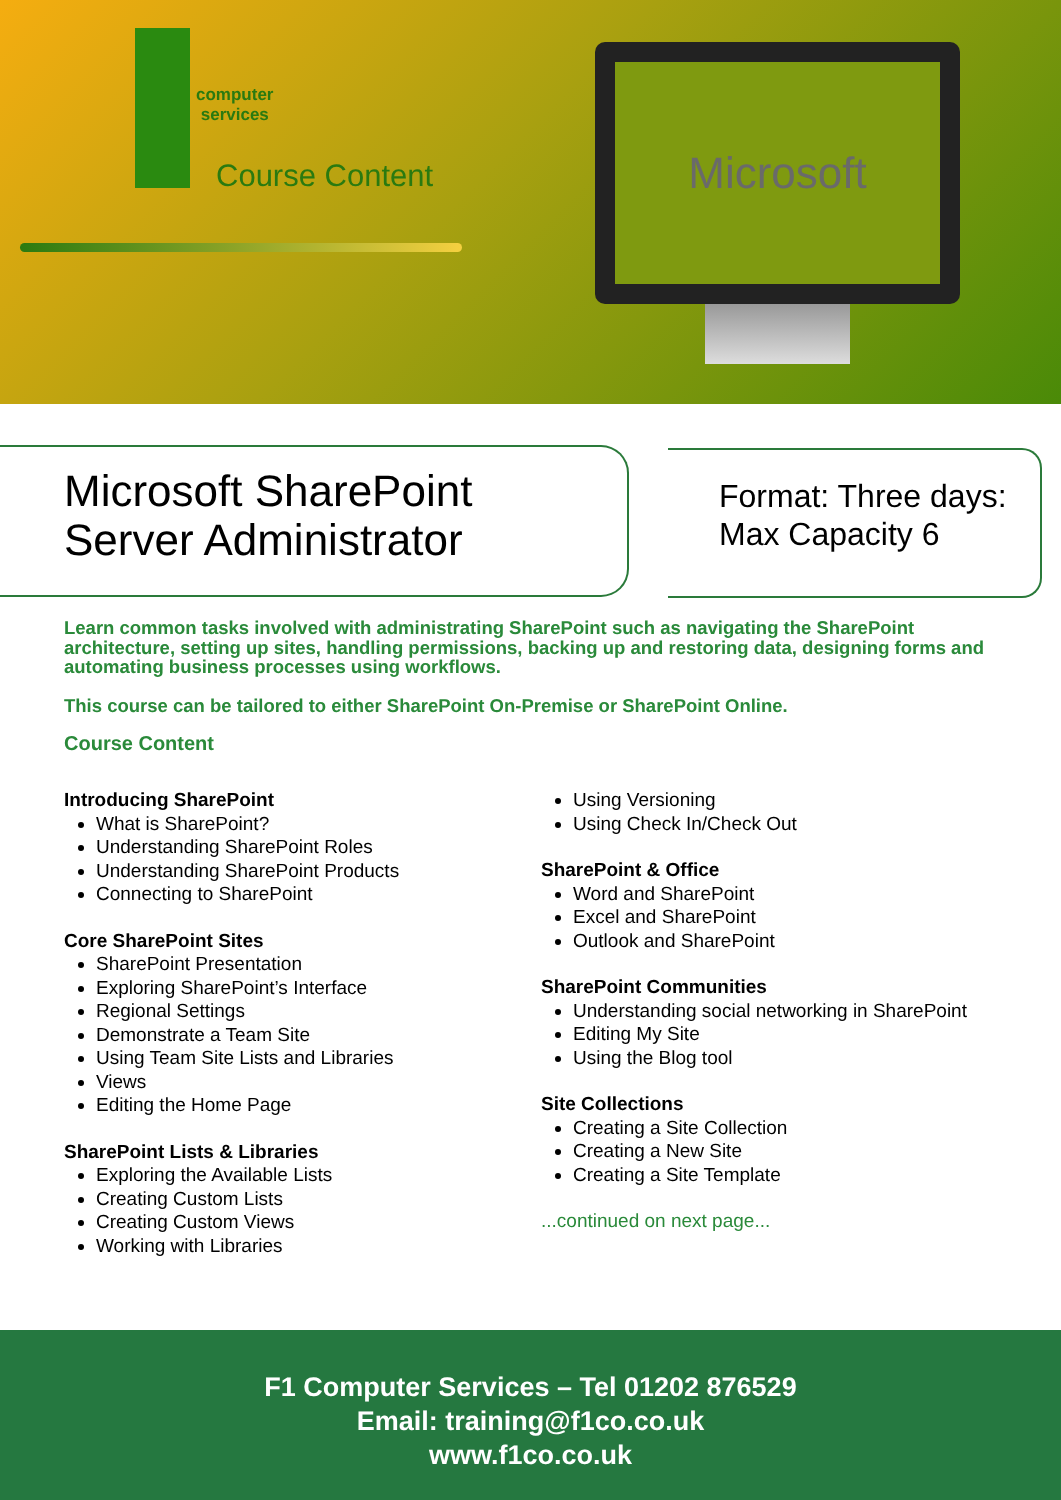computer
services
Course Content
Microsoft
Microsoft SharePoint
Server Administrator
Format: Three days:
Max Capacity 6
Learn common tasks involved with administrating SharePoint such as navigating the SharePoint architecture, setting up sites, handling permissions, backing up and restoring data, designing forms and automating business processes using workflows.
This course can be tailored to either SharePoint On-Premise or SharePoint Online.
Course Content
Introducing SharePoint
What is SharePoint?
Understanding SharePoint Roles
Understanding SharePoint Products
Connecting to SharePoint
Core SharePoint Sites
SharePoint Presentation
Exploring SharePoint’s Interface
Regional Settings
Demonstrate a Team Site
Using Team Site Lists and Libraries
Views
Editing the Home Page
SharePoint Lists & Libraries
Exploring the Available Lists
Creating Custom Lists
Creating Custom Views
Working with Libraries
Using Versioning
Using Check In/Check Out
SharePoint & Office
Word and SharePoint
Excel and SharePoint
Outlook and SharePoint
SharePoint Communities
Understanding social networking in SharePoint
Editing My Site
Using the Blog tool
Site Collections
Creating a Site Collection
Creating a New Site
Creating a Site Template
...continued on next page...
F1 Computer Services – Tel 01202 876529
Email: training@f1co.co.uk
www.f1co.co.uk